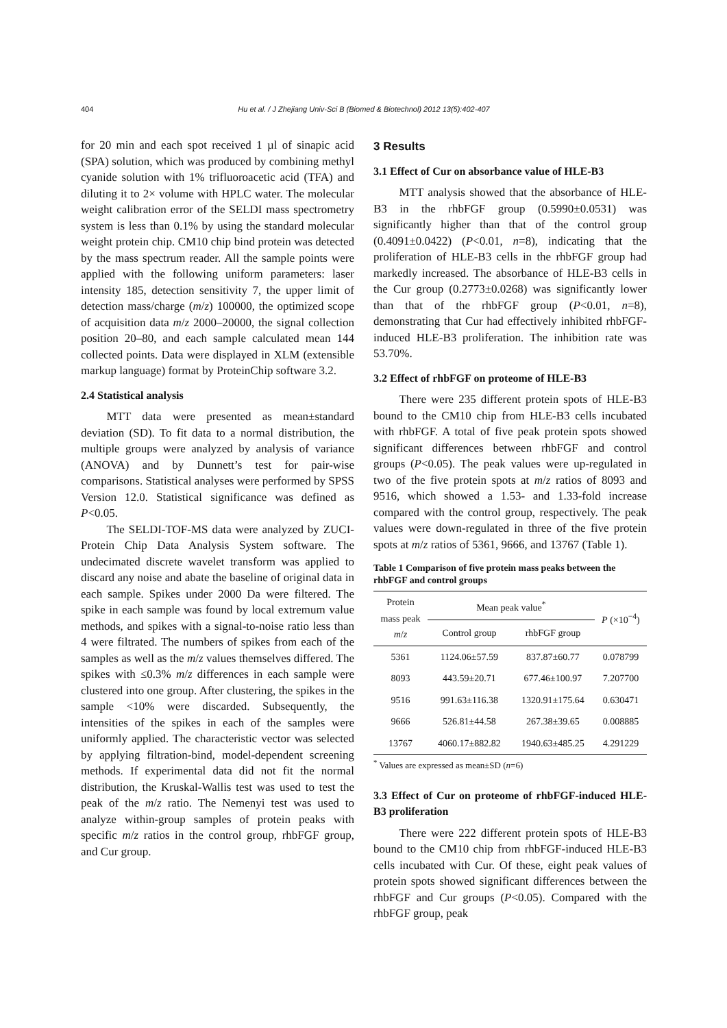404 Hu et al. / J Zhejiang Univ-Sci B (Biomed & Biotechnol) 2012 13(5):402-407
for 20 min and each spot received 1 µl of sinapic acid (SPA) solution, which was produced by combining methyl cyanide solution with 1% trifluoroacetic acid (TFA) and diluting it to 2× volume with HPLC water. The molecular weight calibration error of the SELDI mass spectrometry system is less than 0.1% by using the standard molecular weight protein chip. CM10 chip bind protein was detected by the mass spectrum reader. All the sample points were applied with the following uniform parameters: laser intensity 185, detection sensitivity 7, the upper limit of detection mass/charge (m/z) 100000, the optimized scope of acquisition data m/z 2000–20000, the signal collection position 20–80, and each sample calculated mean 144 collected points. Data were displayed in XLM (extensible markup language) format by ProteinChip software 3.2.
2.4 Statistical analysis
MTT data were presented as mean±standard deviation (SD). To fit data to a normal distribution, the multiple groups were analyzed by analysis of variance (ANOVA) and by Dunnett’s test for pair-wise comparisons. Statistical analyses were performed by SPSS Version 12.0. Statistical significance was defined as P<0.05.
The SELDI-TOF-MS data were analyzed by ZUCI-Protein Chip Data Analysis System software. The undecimated discrete wavelet transform was applied to discard any noise and abate the baseline of original data in each sample. Spikes under 2000 Da were filtered. The spike in each sample was found by local extremum value methods, and spikes with a signal-to-noise ratio less than 4 were filtrated. The numbers of spikes from each of the samples as well as the m/z values themselves differed. The spikes with ≤0.3% m/z differences in each sample were clustered into one group. After clustering, the spikes in the sample <10% were discarded. Subsequently, the intensities of the spikes in each of the samples were uniformly applied. The characteristic vector was selected by applying filtration-bind, model-dependent screening methods. If experimental data did not fit the normal distribution, the Kruskal-Wallis test was used to test the peak of the m/z ratio. The Nemenyi test was used to analyze within-group samples of protein peaks with specific m/z ratios in the control group, rhbFGF group, and Cur group.
3 Results
3.1 Effect of Cur on absorbance value of HLE-B3
MTT analysis showed that the absorbance of HLE-B3 in the rhbFGF group (0.5990±0.0531) was significantly higher than that of the control group (0.4091±0.0422) (P<0.01, n=8), indicating that the proliferation of HLE-B3 cells in the rhbFGF group had markedly increased. The absorbance of HLE-B3 cells in the Cur group (0.2773±0.0268) was significantly lower than that of the rhbFGF group (P<0.01, n=8), demonstrating that Cur had effectively inhibited rhbFGF-induced HLE-B3 proliferation. The inhibition rate was 53.70%.
3.2 Effect of rhbFGF on proteome of HLE-B3
There were 235 different protein spots of HLE-B3 bound to the CM10 chip from HLE-B3 cells incubated with rhbFGF. A total of five peak protein spots showed significant differences between rhbFGF and control groups (P<0.05). The peak values were up-regulated in two of the five protein spots at m/z ratios of 8093 and 9516, which showed a 1.53- and 1.33-fold increase compared with the control group, respectively. The peak values were down-regulated in three of the five protein spots at m/z ratios of 5361, 9666, and 13767 (Table 1).
Table 1 Comparison of five protein mass peaks between the rhbFGF and control groups
| Protein mass peak m / z | Mean peak value<sup>*</sup> | | P (×10<sup>−4</sup>) |
| --- | --- | --- | --- |
| | Control group | rhbFGF group | |
| 5361 | 1124.06±57.59 | 837.87±60.77 | 0.078799 |
| 8093 | 443.59±20.71 | 677.46±100.97 | 7.207700 |
| 9516 | 991.63±116.38 | 1320.91±175.64 | 0.630471 |
| 9666 | 526.81±44.58 | 267.38±39.65 | 0.008885 |
| 13767 | 4060.17±882.82 | 1940.63±485.25 | 4.291229 |
<sup>*</sup> Values are expressed as mean±SD (n=6)
3.3 Effect of Cur on proteome of rhbFGF-induced HLE-B3 proliferation
There were 222 different protein spots of HLE-B3 bound to the CM10 chip from rhbFGF-induced HLE-B3 cells incubated with Cur. Of these, eight peak values of protein spots showed significant differences between the rhbFGF and Cur groups (P<0.05). Compared with the rhbFGF group, peak